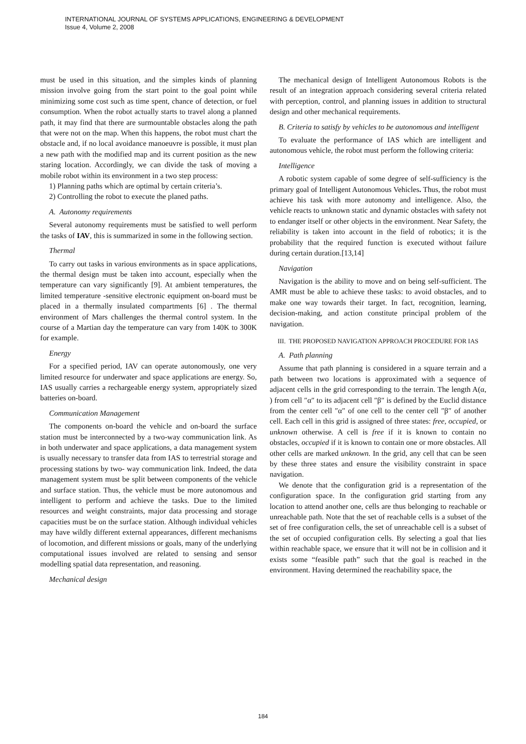INTERNATIONAL JOURNAL OF SYSTEMS APPLICATIONS, ENGINEERING & DEVELOPMENT
Issue 4, Volume 2, 2008
must be used in this situation, and the simples kinds of planning mission involve going from the start point to the goal point while minimizing some cost such as time spent, chance of detection, or fuel consumption. When the robot actually starts to travel along a planned path, it may find that there are surmountable obstacles along the path that were not on the map. When this happens, the robot must chart the obstacle and, if no local avoidance manoeuvre is possible, it must plan a new path with the modified map and its current position as the new staring location. Accordingly, we can divide the task of moving a mobile robot within its environment in a two step process:
1) Planning paths which are optimal by certain criteria’s.
2) Controlling the robot to execute the planed paths.
A. Autonomy requirements
Several autonomy requirements must be satisfied to well perform the tasks of IAV, this is summarized in some in the following section.
Thermal
To carry out tasks in various environments as in space applications, the thermal design must be taken into account, especially when the temperature can vary significantly [9]. At ambient temperatures, the limited temperature -sensitive electronic equipment on-board must be placed in a thermally insulated compartments [6] . The thermal environment of Mars challenges the thermal control system. In the course of a Martian day the temperature can vary from 140K to 300K for example.
Energy
For a specified period, IAV can operate autonomously, one very limited resource for underwater and space applications are energy. So, IAS usually carries a rechargeable energy system, appropriately sized batteries on-board.
Communication Management
The components on-board the vehicle and on-board the surface station must be interconnected by a two-way communication link. As in both underwater and space applications, a data management system is usually necessary to transfer data from IAS to terrestrial storage and processing stations by two- way communication link. Indeed, the data management system must be split between components of the vehicle and surface station. Thus, the vehicle must be more autonomous and intelligent to perform and achieve the tasks. Due to the limited resources and weight constraints, major data processing and storage capacities must be on the surface station. Although individual vehicles may have wildly different external appearances, different mechanisms of locomotion, and different missions or goals, many of the underlying computational issues involved are related to sensing and sensor modelling spatial data representation, and reasoning.
Mechanical design
The mechanical design of Intelligent Autonomous Robots is the result of an integration approach considering several criteria related with perception, control, and planning issues in addition to structural design and other mechanical requirements.
B. Criteria to satisfy by vehicles to be autonomous and intelligent
To evaluate the performance of IAS which are intelligent and autonomous vehicle, the robot must perform the following criteria:
Intelligence
A robotic system capable of some degree of self-sufficiency is the primary goal of Intelligent Autonomous Vehicles. Thus, the robot must achieve his task with more autonomy and intelligence. Also, the vehicle reacts to unknown static and dynamic obstacles with safety not to endanger itself or other objects in the environment. Near Safety, the reliability is taken into account in the field of robotics; it is the probability that the required function is executed without failure during certain duration.[13,14]
Navigation
Navigation is the ability to move and on being self-sufficient. The AMR must be able to achieve these tasks: to avoid obstacles, and to make one way towards their target. In fact, recognition, learning, decision-making, and action constitute principal problem of the navigation.
III. THE PROPOSED NAVIGATION APPROACH PROCEDURE FOR IAS
A. Path planning
Assume that path planning is considered in a square terrain and a path between two locations is approximated with a sequence of adjacent cells in the grid corresponding to the terrain. The length A(α, ) from cell ″α″ to its adjacent cell ″β″ is defined by the Euclid distance from the center cell ″α″ of one cell to the center cell ″β″ of another cell. Each cell in this grid is assigned of three states: free, occupied, or unknown otherwise. A cell is free if it is known to contain no obstacles, occupied if it is known to contain one or more obstacles. All other cells are marked unknown. In the grid, any cell that can be seen by these three states and ensure the visibility constraint in space navigation.
We denote that the configuration grid is a representation of the configuration space. In the configuration grid starting from any location to attend another one, cells are thus belonging to reachable or unreachable path. Note that the set of reachable cells is a subset of the set of free configuration cells, the set of unreachable cell is a subset of the set of occupied configuration cells. By selecting a goal that lies within reachable space, we ensure that it will not be in collision and it exists some “feasible path” such that the goal is reached in the environment. Having determined the reachability space, the
184